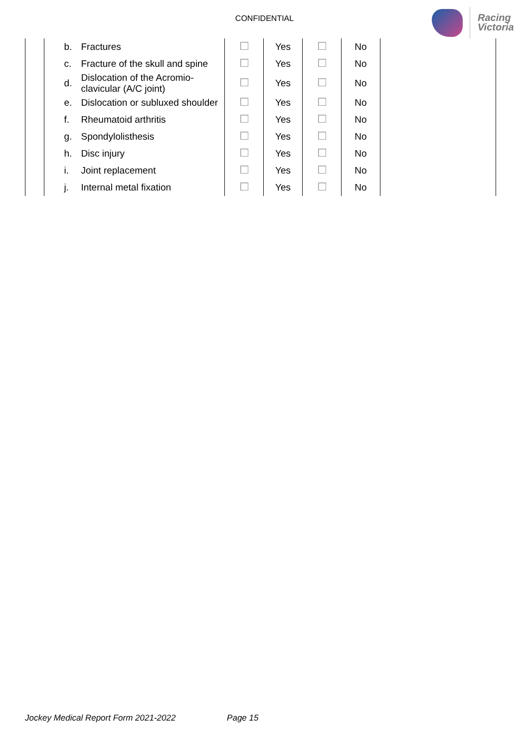CONFIDENTIAL
Racing
Victoria
| | | b. | Fractures | | Yes | | No | |
| | | c. | Fracture of the skull and spine | | Yes | | No | |
| | | d. | Dislocation of the Acromio-clavicular (A/C joint) | | Yes | | No | |
| | | e. | Dislocation or subluxed shoulder | | Yes | | No | |
| | | f. | Rheumatoid arthritis | | Yes | | No | |
| | | g. | Spondylolisthesis | | Yes | | No | |
| | | h. | Disc injury | | Yes | | No | |
| | | i. | Joint replacement | | Yes | | No | |
| | | j. | Internal metal fixation | | Yes | | No | |
Jockey Medical Report Form 2021-2022 Page 15